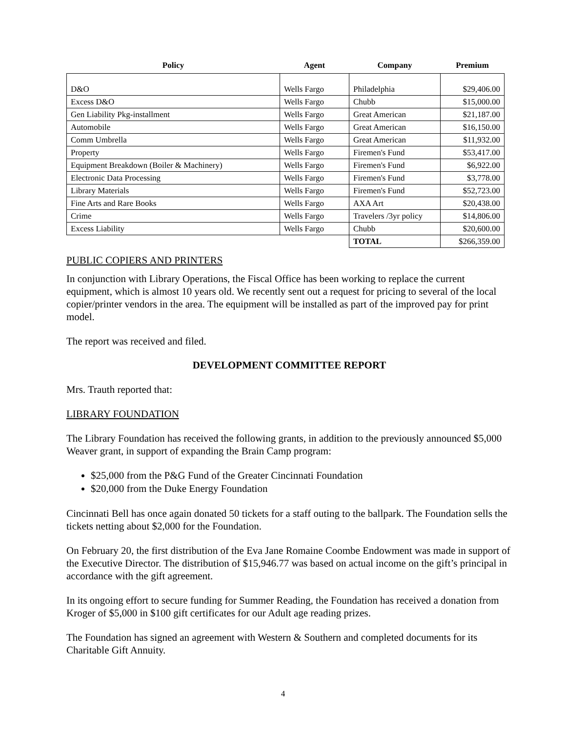| Policy | Agent | Company | Premium |
| --- | --- | --- | --- |
| D&O | Wells Fargo | Philadelphia | $29,406.00 |
| Excess D&O | Wells Fargo | Chubb | $15,000.00 |
| Gen Liability Pkg-installment | Wells Fargo | Great American | $21,187.00 |
| Automobile | Wells Fargo | Great American | $16,150.00 |
| Comm Umbrella | Wells Fargo | Great American | $11,932.00 |
| Property | Wells Fargo | Firemen's Fund | $53,417.00 |
| Equipment Breakdown (Boiler & Machinery) | Wells Fargo | Firemen's Fund | $6,922.00 |
| Electronic Data Processing | Wells Fargo | Firemen's Fund | $3,778.00 |
| Library Materials | Wells Fargo | Firemen's Fund | $52,723.00 |
| Fine Arts and Rare Books | Wells Fargo | AXA Art | $20,438.00 |
| Crime | Wells Fargo | Travelers /3yr policy | $14,806.00 |
| Excess Liability | Wells Fargo | Chubb | $20,600.00 |
| | | TOTAL | $266,359.00 |
PUBLIC COPIERS AND PRINTERS
In conjunction with Library Operations, the Fiscal Office has been working to replace the current equipment, which is almost 10 years old. We recently sent out a request for pricing to several of the local copier/printer vendors in the area. The equipment will be installed as part of the improved pay for print model.
The report was received and filed.
DEVELOPMENT COMMITTEE REPORT
Mrs. Trauth reported that:
LIBRARY FOUNDATION
The Library Foundation has received the following grants, in addition to the previously announced $5,000 Weaver grant, in support of expanding the Brain Camp program:
$25,000 from the P&G Fund of the Greater Cincinnati Foundation
$20,000 from the Duke Energy Foundation
Cincinnati Bell has once again donated 50 tickets for a staff outing to the ballpark. The Foundation sells the tickets netting about $2,000 for the Foundation.
On February 20, the first distribution of the Eva Jane Romaine Coombe Endowment was made in support of the Executive Director. The distribution of $15,946.77 was based on actual income on the gift’s principal in accordance with the gift agreement.
In its ongoing effort to secure funding for Summer Reading, the Foundation has received a donation from Kroger of $5,000 in $100 gift certificates for our Adult age reading prizes.
The Foundation has signed an agreement with Western & Southern and completed documents for its Charitable Gift Annuity.
4